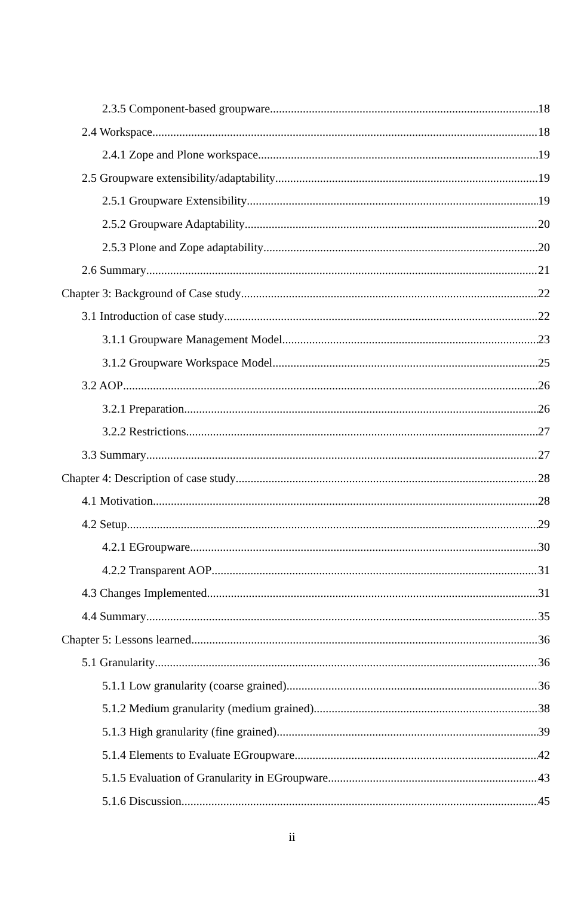2.3.5 Component-based groupware 18
2.4 Workspace 18
2.4.1 Zope and Plone workspace 19
2.5 Groupware extensibility/adaptability 19
2.5.1 Groupware Extensibility 19
2.5.2 Groupware Adaptability 20
2.5.3 Plone and Zope adaptability 20
2.6 Summary 21
Chapter 3: Background of Case study 22
3.1 Introduction of case study 22
3.1.1 Groupware Management Model 23
3.1.2 Groupware Workspace Model 25
3.2 AOP 26
3.2.1 Preparation 26
3.2.2 Restrictions 27
3.3 Summary 27
Chapter 4: Description of case study 28
4.1 Motivation 28
4.2 Setup 29
4.2.1 EGroupware 30
4.2.2 Transparent AOP 31
4.3 Changes Implemented 31
4.4 Summary 35
Chapter 5: Lessons learned 36
5.1 Granularity 36
5.1.1 Low granularity (coarse grained) 36
5.1.2 Medium granularity (medium grained) 38
5.1.3 High granularity (fine grained) 39
5.1.4 Elements to Evaluate EGroupware 42
5.1.5 Evaluation of Granularity in EGroupware 43
5.1.6 Discussion 45
ii